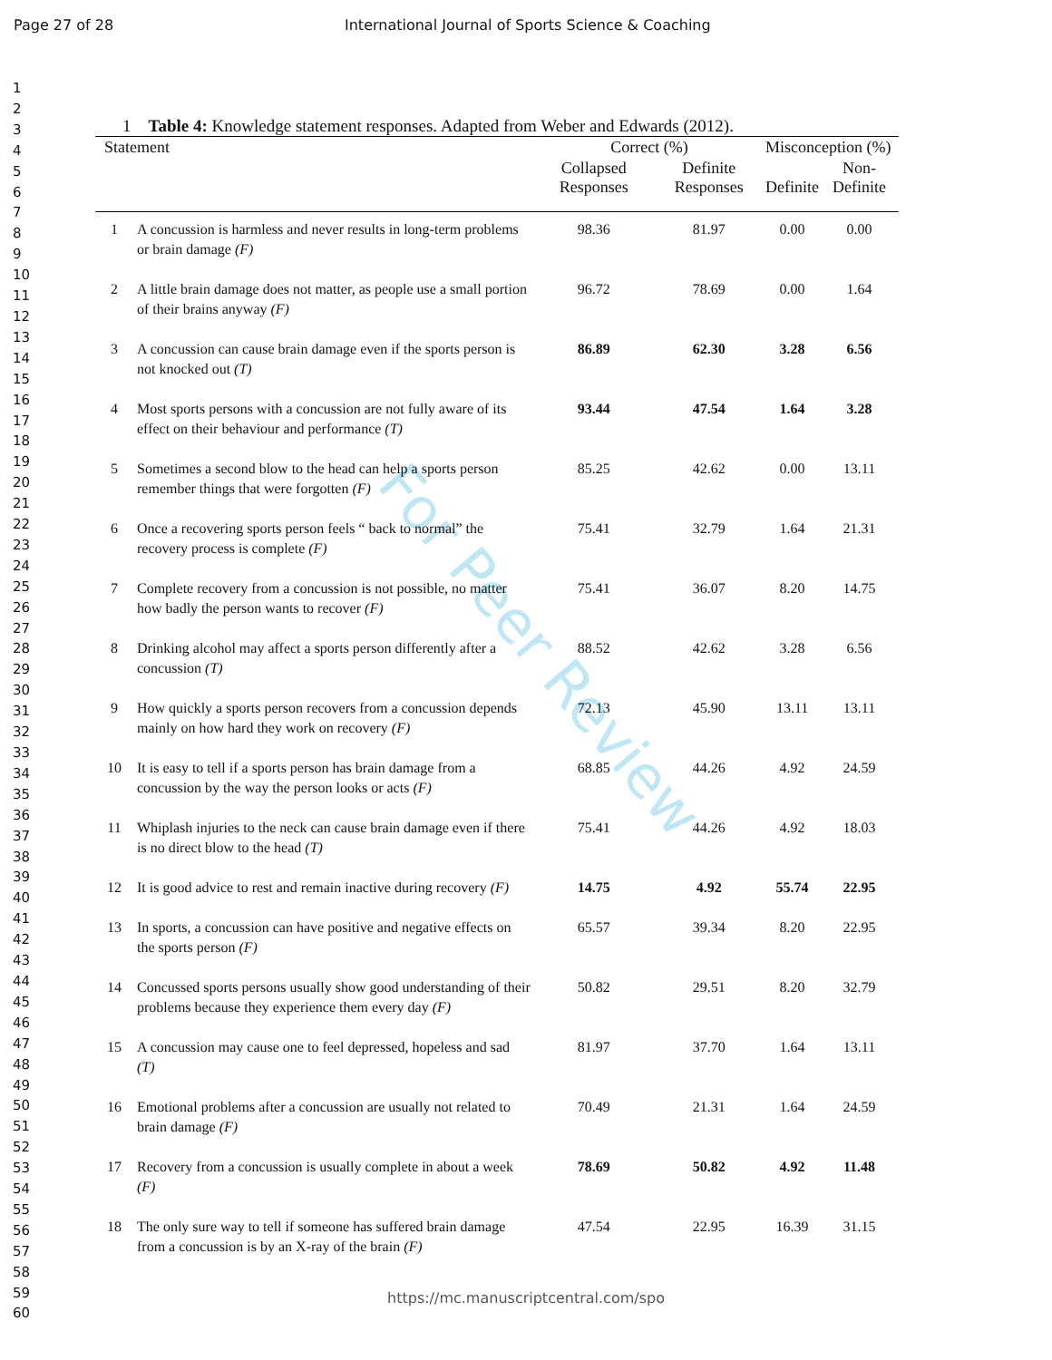Page 27 of 28 International Journal of Sports Science & Coaching
1
2
3
4
5
6
7
8
9
10
11
12
13
14
15
16
17
18
19
20
21
22
23
24
25
26
27
28
29
30
31
32
33
34
35
36
37
38
39
40
41
42
43
44
45
46
47
48
49
50
51
52
53
54
55
56
57
58
59
60
For Peer Review
1 Table 4: Knowledge statement responses. Adapted from Weber and Edwards (2012).
| Statement | | Correct (%) | | Misconception (%) | |
| --- | --- | --- | --- | --- | --- |
| | | Collapsed Responses | Definite Responses | Definite | Non-Definite |
| 1 | A concussion is harmless and never results in long-term problems or brain damage (F) | 98.36 | 81.97 | 0.00 | 0.00 |
| 2 | A little brain damage does not matter, as people use a small portion of their brains anyway (F) | 96.72 | 78.69 | 0.00 | 1.64 |
| 3 | A concussion can cause brain damage even if the sports person is not knocked out (T) | 86.89 | 62.30 | 3.28 | 6.56 |
| 4 | Most sports persons with a concussion are not fully aware of its effect on their behaviour and performance (T) | 93.44 | 47.54 | 1.64 | 3.28 |
| 5 | Sometimes a second blow to the head can help a sports person remember things that were forgotten (F) | 85.25 | 42.62 | 0.00 | 13.11 |
| 6 | Once a recovering sports person feels “ back to normal” the recovery process is complete (F) | 75.41 | 32.79 | 1.64 | 21.31 |
| 7 | Complete recovery from a concussion is not possible, no matter how badly the person wants to recover (F) | 75.41 | 36.07 | 8.20 | 14.75 |
| 8 | Drinking alcohol may affect a sports person differently after a concussion (T) | 88.52 | 42.62 | 3.28 | 6.56 |
| 9 | How quickly a sports person recovers from a concussion depends mainly on how hard they work on recovery (F) | 72.13 | 45.90 | 13.11 | 13.11 |
| 10 | It is easy to tell if a sports person has brain damage from a concussion by the way the person looks or acts (F) | 68.85 | 44.26 | 4.92 | 24.59 |
| 11 | Whiplash injuries to the neck can cause brain damage even if there is no direct blow to the head (T) | 75.41 | 44.26 | 4.92 | 18.03 |
| 12 | It is good advice to rest and remain inactive during recovery (F) | 14.75 | 4.92 | 55.74 | 22.95 |
| 13 | In sports, a concussion can have positive and negative effects on the sports person (F) | 65.57 | 39.34 | 8.20 | 22.95 |
| 14 | Concussed sports persons usually show good understanding of their problems because they experience them every day (F) | 50.82 | 29.51 | 8.20 | 32.79 |
| 15 | A concussion may cause one to feel depressed, hopeless and sad (T) | 81.97 | 37.70 | 1.64 | 13.11 |
| 16 | Emotional problems after a concussion are usually not related to brain damage (F) | 70.49 | 21.31 | 1.64 | 24.59 |
| 17 | Recovery from a concussion is usually complete in about a week (F) | 78.69 | 50.82 | 4.92 | 11.48 |
| 18 | The only sure way to tell if someone has suffered brain damage from a concussion is by an X-ray of the brain (F) | 47.54 | 22.95 | 16.39 | 31.15 |
https://mc.manuscriptcentral.com/spo